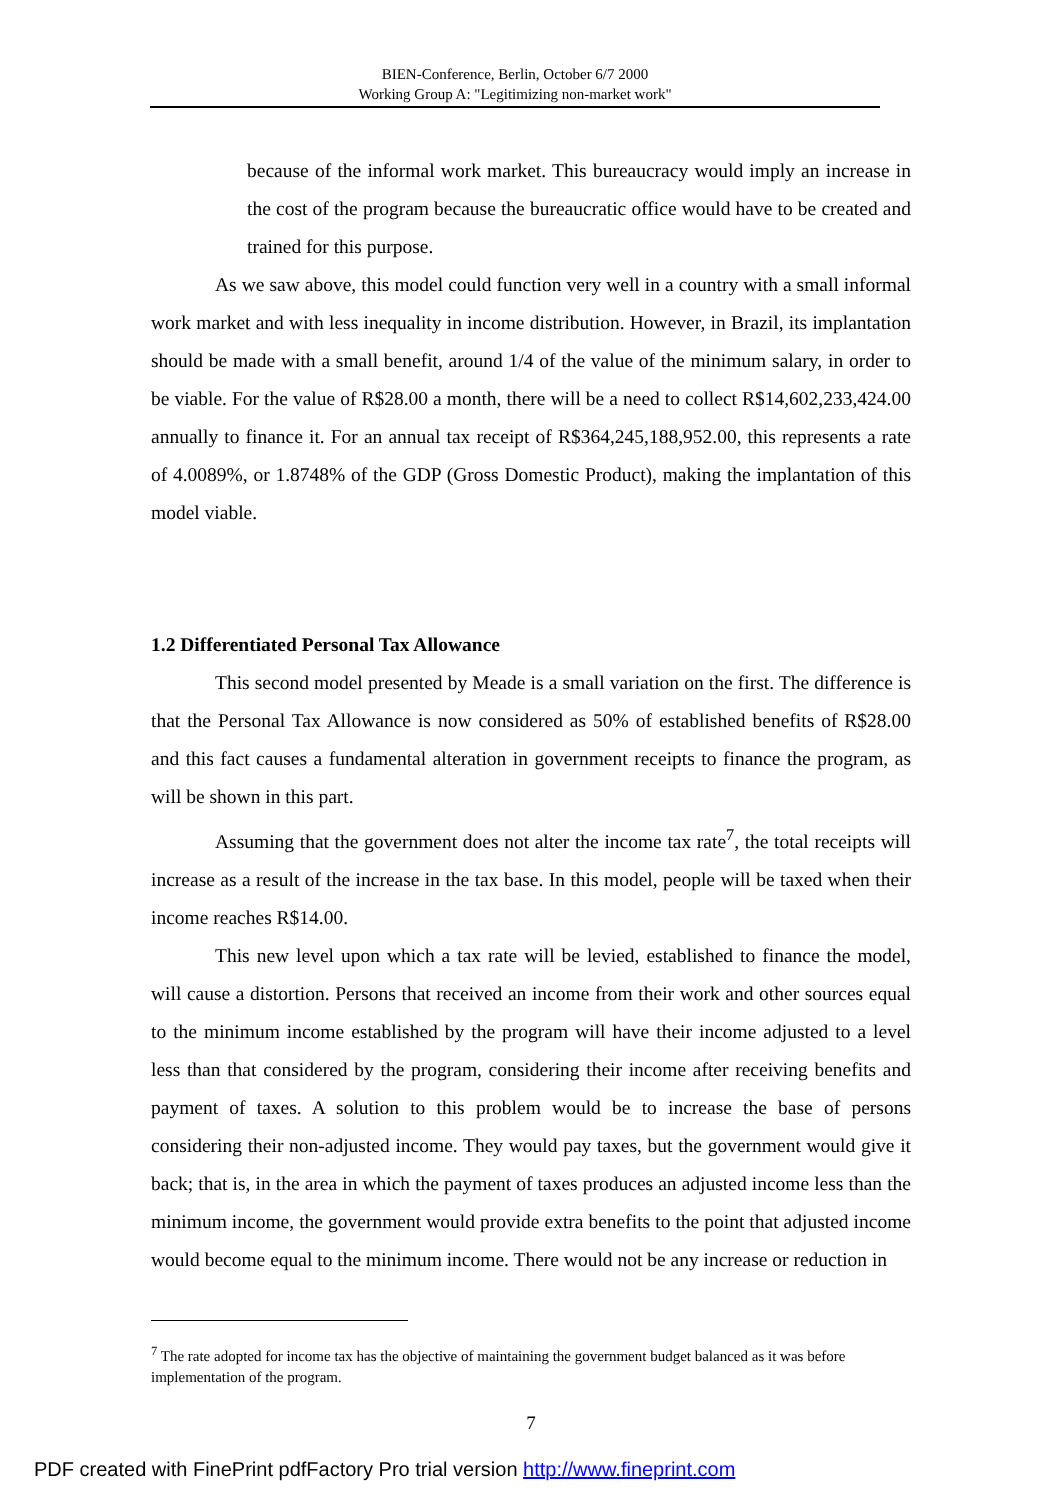BIEN-Conference, Berlin, October 6/7 2000
Working Group A: "Legitimizing non-market work"
because of the informal work market. This bureaucracy would imply an increase in the cost of the program because the bureaucratic office would have to be created and trained for this purpose.
As we saw above, this model could function very well in a country with a small informal work market and with less inequality in income distribution. However, in Brazil, its implantation should be made with a small benefit, around 1/4 of the value of the minimum salary, in order to be viable. For the value of R$28.00 a month, there will be a need to collect R$14,602,233,424.00 annually to finance it. For an annual tax receipt of R$364,245,188,952.00, this represents a rate of 4.0089%, or 1.8748% of the GDP (Gross Domestic Product), making the implantation of this model viable.
1.2 Differentiated Personal Tax Allowance
This second model presented by Meade is a small variation on the first. The difference is that the Personal Tax Allowance is now considered as 50% of established benefits of R$28.00 and this fact causes a fundamental alteration in government receipts to finance the program, as will be shown in this part.
Assuming that the government does not alter the income tax rate<sup>7</sup>, the total receipts will increase as a result of the increase in the tax base. In this model, people will be taxed when their income reaches R$14.00.
This new level upon which a tax rate will be levied, established to finance the model, will cause a distortion. Persons that received an income from their work and other sources equal to the minimum income established by the program will have their income adjusted to a level less than that considered by the program, considering their income after receiving benefits and payment of taxes. A solution to this problem would be to increase the base of persons considering their non-adjusted income. They would pay taxes, but the government would give it back; that is, in the area in which the payment of taxes produces an adjusted income less than the minimum income, the government would provide extra benefits to the point that adjusted income would become equal to the minimum income. There would not be any increase or reduction in
<sup>7</sup> The rate adopted for income tax has the objective of maintaining the government budget balanced as it was before implementation of the program.
7
PDF created with FinePrint pdfFactory Pro trial version http://www.fineprint.com